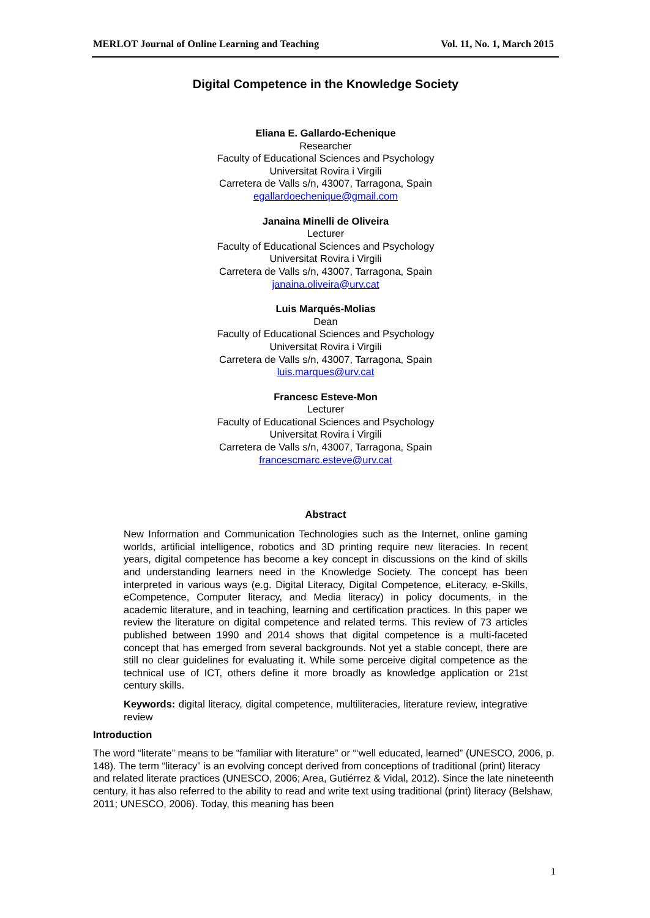MERLOT Journal of Online Learning and Teaching Vol. 11, No. 1, March 2015
Digital Competence in the Knowledge Society
Eliana E. Gallardo-Echenique
Researcher
Faculty of Educational Sciences and Psychology
Universitat Rovira i Virgili
Carretera de Valls s/n, 43007, Tarragona, Spain
egallardoechenique@gmail.com
Janaina Minelli de Oliveira
Lecturer
Faculty of Educational Sciences and Psychology
Universitat Rovira i Virgili
Carretera de Valls s/n, 43007, Tarragona, Spain
janaina.oliveira@urv.cat
Luis Marqués-Molias
Dean
Faculty of Educational Sciences and Psychology
Universitat Rovira i Virgili
Carretera de Valls s/n, 43007, Tarragona, Spain
luis.marques@urv.cat
Francesc Esteve-Mon
Lecturer
Faculty of Educational Sciences and Psychology
Universitat Rovira i Virgili
Carretera de Valls s/n, 43007, Tarragona, Spain
francescmarc.esteve@urv.cat
Abstract
New Information and Communication Technologies such as the Internet, online gaming worlds, artificial intelligence, robotics and 3D printing require new literacies. In recent years, digital competence has become a key concept in discussions on the kind of skills and understanding learners need in the Knowledge Society. The concept has been interpreted in various ways (e.g. Digital Literacy, Digital Competence, eLiteracy, e-Skills, eCompetence, Computer literacy, and Media literacy) in policy documents, in the academic literature, and in teaching, learning and certification practices. In this paper we review the literature on digital competence and related terms. This review of 73 articles published between 1990 and 2014 shows that digital competence is a multi-faceted concept that has emerged from several backgrounds. Not yet a stable concept, there are still no clear guidelines for evaluating it. While some perceive digital competence as the technical use of ICT, others define it more broadly as knowledge application or 21st century skills.
Keywords: digital literacy, digital competence, multiliteracies, literature review, integrative review
Introduction
The word “literate” means to be “familiar with literature” or “‘well educated, learned” (UNESCO, 2006, p. 148). The term “literacy” is an evolving concept derived from conceptions of traditional (print) literacy and related literate practices (UNESCO, 2006; Area, Gutiérrez & Vidal, 2012). Since the late nineteenth century, it has also referred to the ability to read and write text using traditional (print) literacy (Belshaw, 2011; UNESCO, 2006). Today, this meaning has been
1